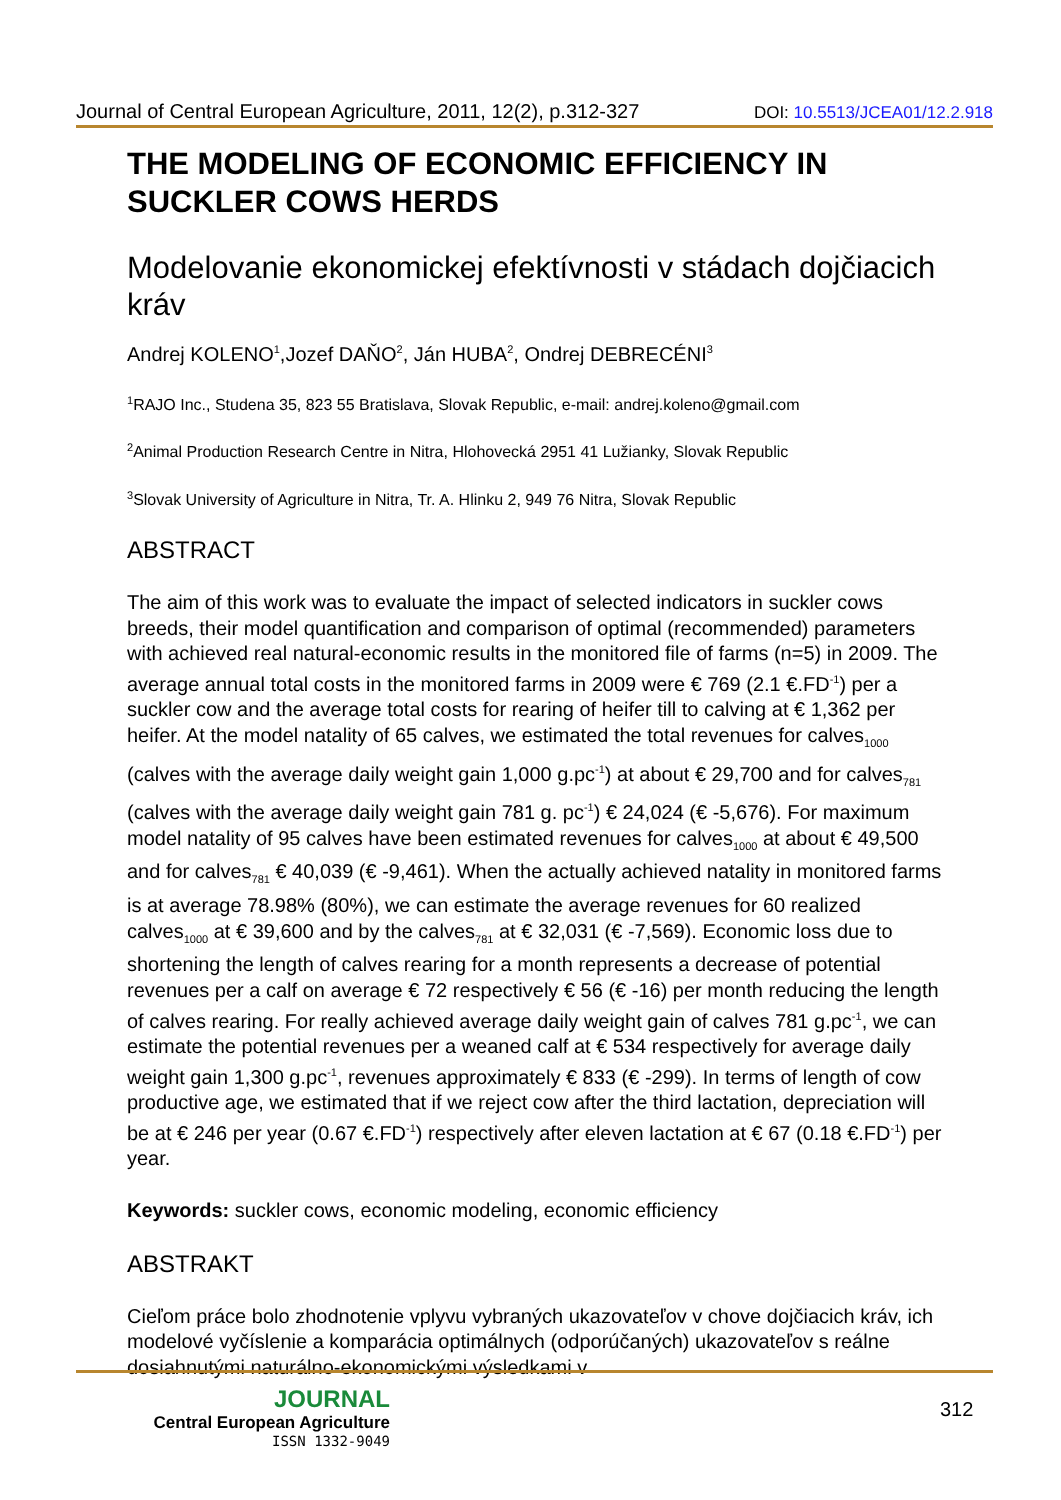Journal of Central European Agriculture, 2011, 12(2), p.312-327 DOI: 10.5513/JCEA01/12.2.918
THE MODELING OF ECONOMIC EFFICIENCY IN SUCKLER COWS HERDS
Modelovanie ekonomickej efektívnosti v stádach dojčiacich kráv
Andrej KOLENO<sup>1</sup>,Jozef DAŇO<sup>2</sup>, Ján HUBA<sup>2</sup>, Ondrej DEBRECÉNI<sup>3</sup>
<sup>1</sup> RAJO Inc., Studena 35, 823 55 Bratislava, Slovak Republic, e-mail: andrej.koleno@gmail.com
<sup>2</sup> Animal Production Research Centre in Nitra, Hlohovecká 2951 41 Lužianky, Slovak Republic
<sup>3</sup> Slovak University of Agriculture in Nitra, Tr. A. Hlinku 2, 949 76 Nitra, Slovak Republic
ABSTRACT
The aim of this work was to evaluate the impact of selected indicators in suckler cows breeds, their model quantification and comparison of optimal (recommended) parameters with achieved real natural-economic results in the monitored file of farms (n=5) in 2009. The average annual total costs in the monitored farms in 2009 were € 769 (2.1 €.FD<sup>-1</sup>) per a suckler cow and the average total costs for rearing of heifer till to calving at € 1,362 per heifer. At the model natality of 65 calves, we estimated the total revenues for calves<sub>1000</sub> (calves with the average daily weight gain 1,000 g.pc<sup>-1</sup>) at about € 29,700 and for calves<sub>781</sub> (calves with the average daily weight gain 781 g. pc<sup>-1</sup>) € 24,024 (€ -5,676). For maximum model natality of 95 calves have been estimated revenues for calves<sub>1000</sub> at about € 49,500 and for calves<sub>781</sub> € 40,039 (€ -9,461). When the actually achieved natality in monitored farms is at average 78.98% (80%), we can estimate the average revenues for 60 realized calves<sub>1000</sub> at € 39,600 and by the calves<sub>781</sub> at € 32,031 (€ -7,569). Economic loss due to shortening the length of calves rearing for a month represents a decrease of potential revenues per a calf on average € 72 respectively € 56 (€ -16) per month reducing the length of calves rearing. For really achieved average daily weight gain of calves 781 g.pc<sup>-1</sup>, we can estimate the potential revenues per a weaned calf at € 534 respectively for average daily weight gain 1,300 g.pc<sup>-1</sup>, revenues approximately € 833 (€ -299). In terms of length of cow productive age, we estimated that if we reject cow after the third lactation, depreciation will be at € 246 per year (0.67 €.FD<sup>-1</sup>) respectively after eleven lactation at € 67 (0.18 €.FD<sup>-1</sup>) per year.
Keywords: suckler cows, economic modeling, economic efficiency
ABSTRAKT
Cieľom práce bolo zhodnotenie vplyvu vybraných ukazovateľov v chove dojčiacich kráv, ich modelové vyčíslenie a komparácia optimálnych (odporúčaných) ukazovateľov s reálne dosiahnutými naturálno-ekonomickými výsledkami v
JOURNAL
Central European Agriculture
ISSN 1332-9049
312